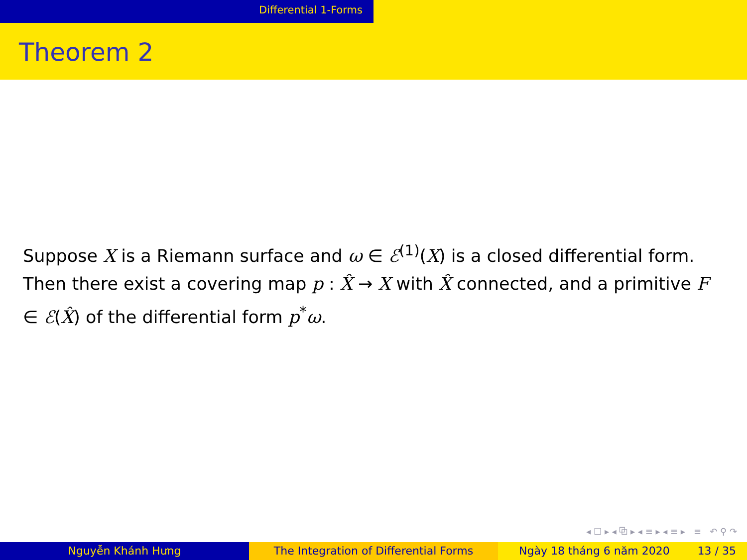Differential 1-Forms
Theorem 2
Suppose X is a Riemann surface and ω ∈ ℰ<sup>(1)</sup>(X) is a closed differential form. Then there exist a covering map p : X̂ → X with X̂ connected, and a primitive F ∈ ℰ(X̂) of the differential form p<sup>*</sup>ω.
◂ ☐ ▸ ◂ ⧉ ▸ ◂ ≡ ▸ ◂ ≡ ▸ ≡ ↶ ⚲ ↷
Nguyễn Khánh Hưng The Integration of Differential Forms Ngày 18 tháng 6 năm 2020 13 / 35